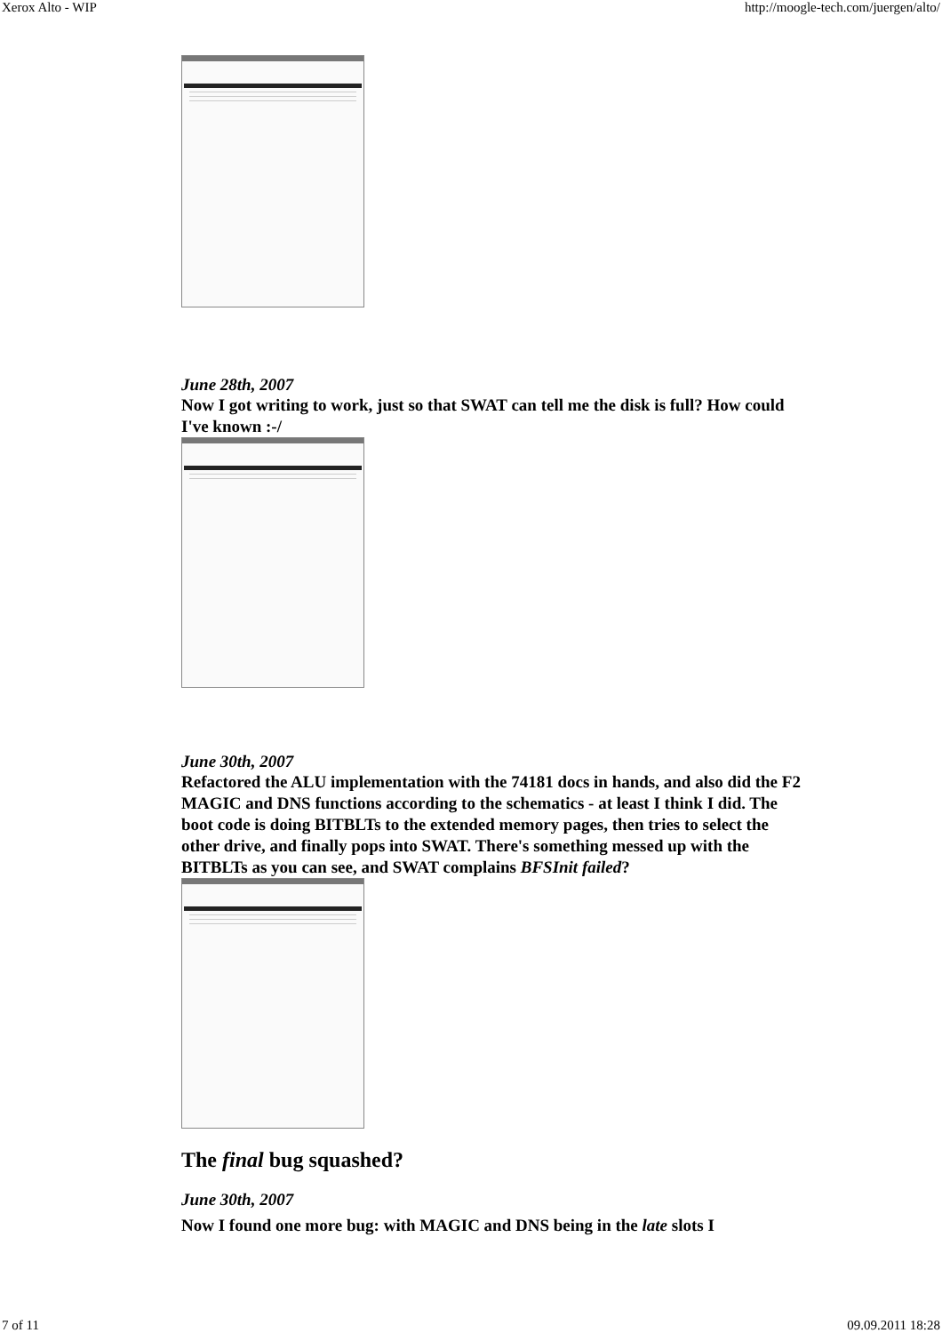Xerox Alto - WIP http://moogle-tech.com/juergen/alto/
June 28th, 2007
Now I got writing to work, just so that SWAT can tell me the disk is full? How could I've known :-/
June 30th, 2007
Refactored the ALU implementation with the 74181 docs in hands, and also did the F2 MAGIC and DNS functions according to the schematics - at least I think I did. The boot code is doing BITBLTs to the extended memory pages, then tries to select the other drive, and finally pops into SWAT. There's something messed up with the BITBLTs as you can see, and SWAT complains BFSInit failed?
The final bug squashed?
June 30th, 2007
Now I found one more bug: with MAGIC and DNS being in the late slots I
7 of 11 09.09.2011 18:28